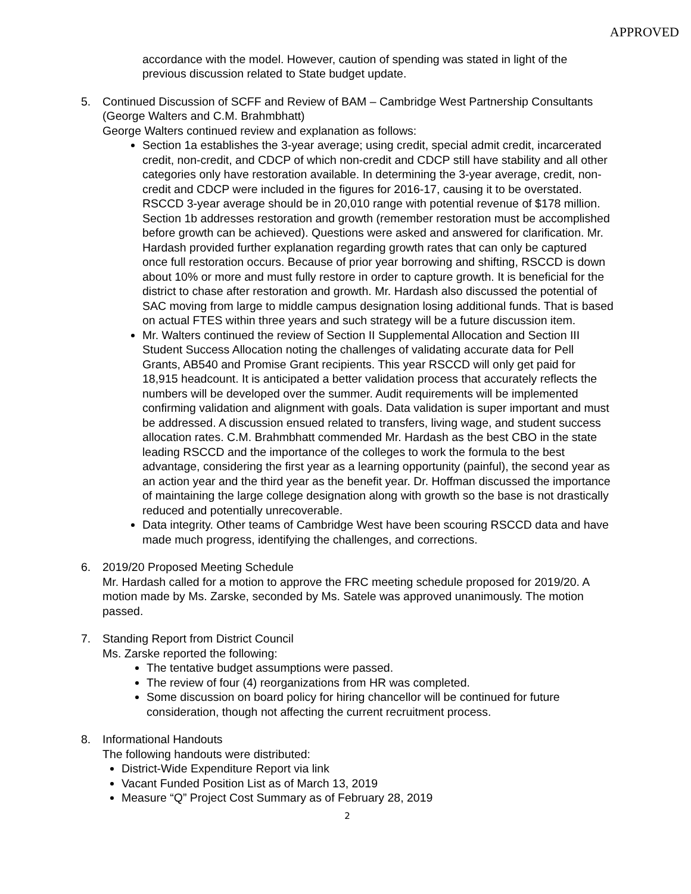APPROVED
accordance with the model. However, caution of spending was stated in light of the previous discussion related to State budget update.
5. Continued Discussion of SCFF and Review of BAM – Cambridge West Partnership Consultants (George Walters and C.M. Brahmbhatt)
George Walters continued review and explanation as follows:
Section 1a establishes the 3-year average; using credit, special admit credit, incarcerated credit, non-credit, and CDCP of which non-credit and CDCP still have stability and all other categories only have restoration available. In determining the 3-year average, credit, non-credit and CDCP were included in the figures for 2016-17, causing it to be overstated. RSCCD 3-year average should be in 20,010 range with potential revenue of $178 million. Section 1b addresses restoration and growth (remember restoration must be accomplished before growth can be achieved). Questions were asked and answered for clarification. Mr. Hardash provided further explanation regarding growth rates that can only be captured once full restoration occurs. Because of prior year borrowing and shifting, RSCCD is down about 10% or more and must fully restore in order to capture growth. It is beneficial for the district to chase after restoration and growth. Mr. Hardash also discussed the potential of SAC moving from large to middle campus designation losing additional funds. That is based on actual FTES within three years and such strategy will be a future discussion item.
Mr. Walters continued the review of Section II Supplemental Allocation and Section III Student Success Allocation noting the challenges of validating accurate data for Pell Grants, AB540 and Promise Grant recipients. This year RSCCD will only get paid for 18,915 headcount. It is anticipated a better validation process that accurately reflects the numbers will be developed over the summer. Audit requirements will be implemented confirming validation and alignment with goals. Data validation is super important and must be addressed. A discussion ensued related to transfers, living wage, and student success allocation rates. C.M. Brahmbhatt commended Mr. Hardash as the best CBO in the state leading RSCCD and the importance of the colleges to work the formula to the best advantage, considering the first year as a learning opportunity (painful), the second year as an action year and the third year as the benefit year. Dr. Hoffman discussed the importance of maintaining the large college designation along with growth so the base is not drastically reduced and potentially unrecoverable.
Data integrity. Other teams of Cambridge West have been scouring RSCCD data and have made much progress, identifying the challenges, and corrections.
6. 2019/20 Proposed Meeting Schedule
Mr. Hardash called for a motion to approve the FRC meeting schedule proposed for 2019/20. A motion made by Ms. Zarske, seconded by Ms. Satele was approved unanimously. The motion passed.
7. Standing Report from District Council
Ms. Zarske reported the following:
The tentative budget assumptions were passed.
The review of four (4) reorganizations from HR was completed.
Some discussion on board policy for hiring chancellor will be continued for future consideration, though not affecting the current recruitment process.
8. Informational Handouts
The following handouts were distributed:
District-Wide Expenditure Report via link
Vacant Funded Position List as of March 13, 2019
Measure “Q” Project Cost Summary as of February 28, 2019
2